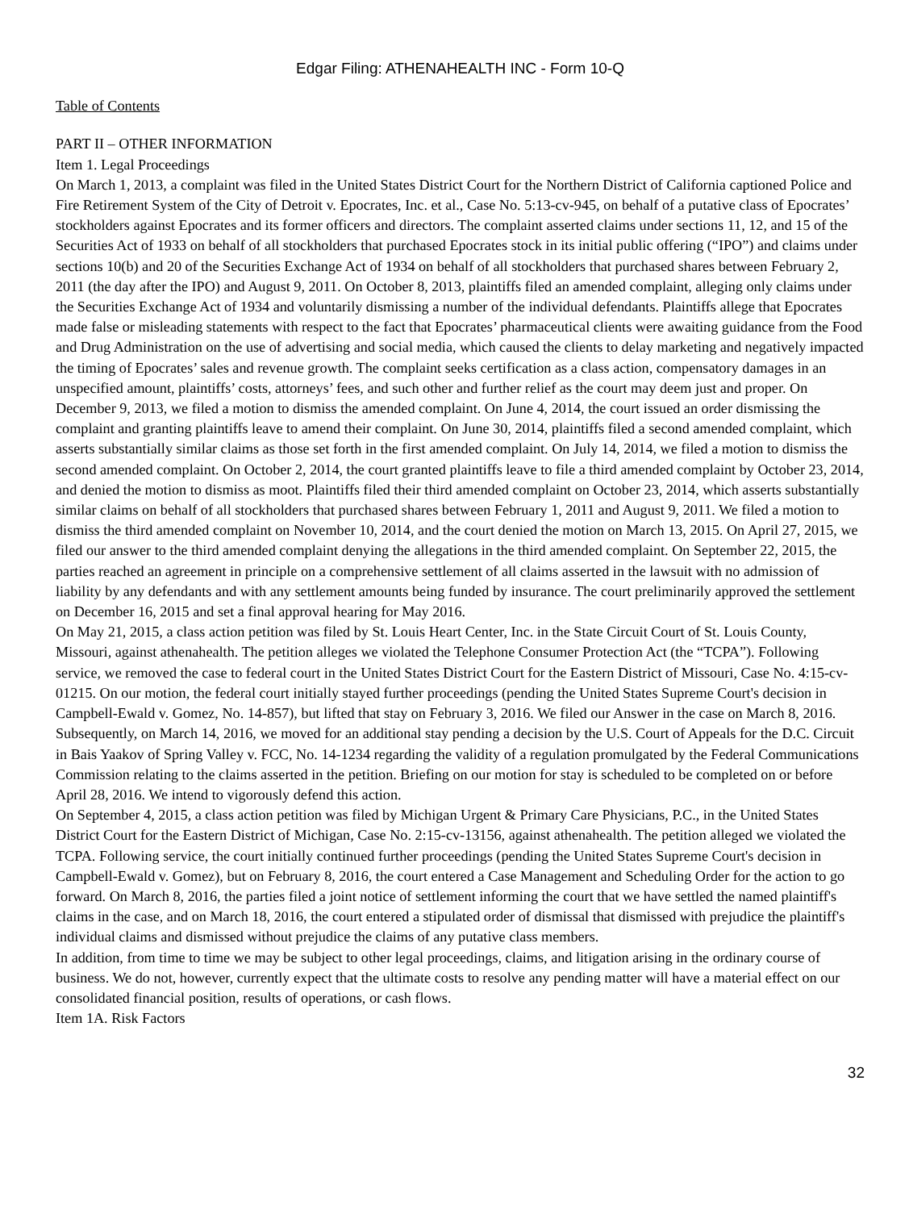Edgar Filing: ATHENAHEALTH INC - Form 10-Q
Table of Contents
PART II – OTHER INFORMATION
Item 1. Legal Proceedings
On March 1, 2013, a complaint was filed in the United States District Court for the Northern District of California captioned Police and Fire Retirement System of the City of Detroit v. Epocrates, Inc. et al., Case No. 5:13-cv-945, on behalf of a putative class of Epocrates’ stockholders against Epocrates and its former officers and directors. The complaint asserted claims under sections 11, 12, and 15 of the Securities Act of 1933 on behalf of all stockholders that purchased Epocrates stock in its initial public offering (“IPO”) and claims under sections 10(b) and 20 of the Securities Exchange Act of 1934 on behalf of all stockholders that purchased shares between February 2, 2011 (the day after the IPO) and August 9, 2011. On October 8, 2013, plaintiffs filed an amended complaint, alleging only claims under the Securities Exchange Act of 1934 and voluntarily dismissing a number of the individual defendants. Plaintiffs allege that Epocrates made false or misleading statements with respect to the fact that Epocrates’ pharmaceutical clients were awaiting guidance from the Food and Drug Administration on the use of advertising and social media, which caused the clients to delay marketing and negatively impacted the timing of Epocrates’ sales and revenue growth. The complaint seeks certification as a class action, compensatory damages in an unspecified amount, plaintiffs’ costs, attorneys’ fees, and such other and further relief as the court may deem just and proper. On December 9, 2013, we filed a motion to dismiss the amended complaint. On June 4, 2014, the court issued an order dismissing the complaint and granting plaintiffs leave to amend their complaint. On June 30, 2014, plaintiffs filed a second amended complaint, which asserts substantially similar claims as those set forth in the first amended complaint. On July 14, 2014, we filed a motion to dismiss the second amended complaint. On October 2, 2014, the court granted plaintiffs leave to file a third amended complaint by October 23, 2014, and denied the motion to dismiss as moot. Plaintiffs filed their third amended complaint on October 23, 2014, which asserts substantially similar claims on behalf of all stockholders that purchased shares between February 1, 2011 and August 9, 2011. We filed a motion to dismiss the third amended complaint on November 10, 2014, and the court denied the motion on March 13, 2015. On April 27, 2015, we filed our answer to the third amended complaint denying the allegations in the third amended complaint. On September 22, 2015, the parties reached an agreement in principle on a comprehensive settlement of all claims asserted in the lawsuit with no admission of liability by any defendants and with any settlement amounts being funded by insurance. The court preliminarily approved the settlement on December 16, 2015 and set a final approval hearing for May 2016.
On May 21, 2015, a class action petition was filed by St. Louis Heart Center, Inc. in the State Circuit Court of St. Louis County, Missouri, against athenahealth. The petition alleges we violated the Telephone Consumer Protection Act (the “TCPA”). Following service, we removed the case to federal court in the United States District Court for the Eastern District of Missouri, Case No. 4:15-cv-01215. On our motion, the federal court initially stayed further proceedings (pending the United States Supreme Court's decision in Campbell-Ewald v. Gomez, No. 14-857), but lifted that stay on February 3, 2016. We filed our Answer in the case on March 8, 2016. Subsequently, on March 14, 2016, we moved for an additional stay pending a decision by the U.S. Court of Appeals for the D.C. Circuit in Bais Yaakov of Spring Valley v. FCC, No. 14-1234 regarding the validity of a regulation promulgated by the Federal Communications Commission relating to the claims asserted in the petition. Briefing on our motion for stay is scheduled to be completed on or before April 28, 2016. We intend to vigorously defend this action.
On September 4, 2015, a class action petition was filed by Michigan Urgent & Primary Care Physicians, P.C., in the United States District Court for the Eastern District of Michigan, Case No. 2:15-cv-13156, against athenahealth. The petition alleged we violated the TCPA. Following service, the court initially continued further proceedings (pending the United States Supreme Court's decision in Campbell-Ewald v. Gomez), but on February 8, 2016, the court entered a Case Management and Scheduling Order for the action to go forward. On March 8, 2016, the parties filed a joint notice of settlement informing the court that we have settled the named plaintiff's claims in the case, and on March 18, 2016, the court entered a stipulated order of dismissal that dismissed with prejudice the plaintiff's individual claims and dismissed without prejudice the claims of any putative class members.
In addition, from time to time we may be subject to other legal proceedings, claims, and litigation arising in the ordinary course of business. We do not, however, currently expect that the ultimate costs to resolve any pending matter will have a material effect on our consolidated financial position, results of operations, or cash flows.
Item 1A. Risk Factors
32